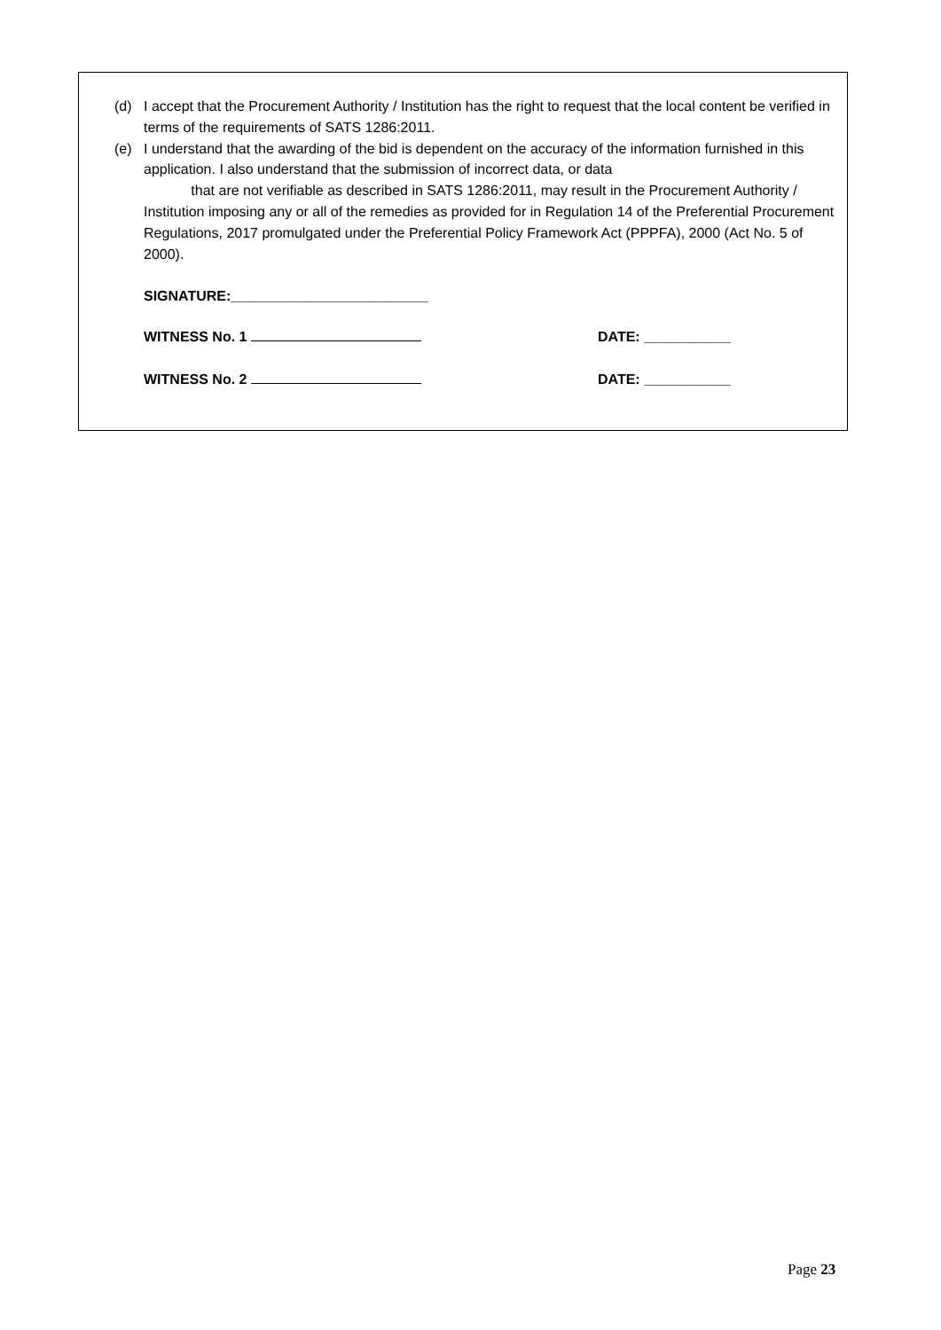(d) I accept that the Procurement Authority / Institution has the right to request that the local content be verified in terms of the requirements of SATS 1286:2011.
(e) I understand that the awarding of the bid is dependent on the accuracy of the information furnished in this application. I also understand that the submission of incorrect data, or data
that are not verifiable as described in SATS 1286:2011, may result in the Procurement Authority / Institution imposing any or all of the remedies as provided for in Regulation 14 of the Preferential Procurement Regulations, 2017 promulgated under the Preferential Policy Framework Act (PPPFA), 2000 (Act No. 5 of 2000).
SIGNATURE:_________________________
WITNESS No. 1 DATE: ___________
WITNESS No. 2 DATE: ___________
Page 23